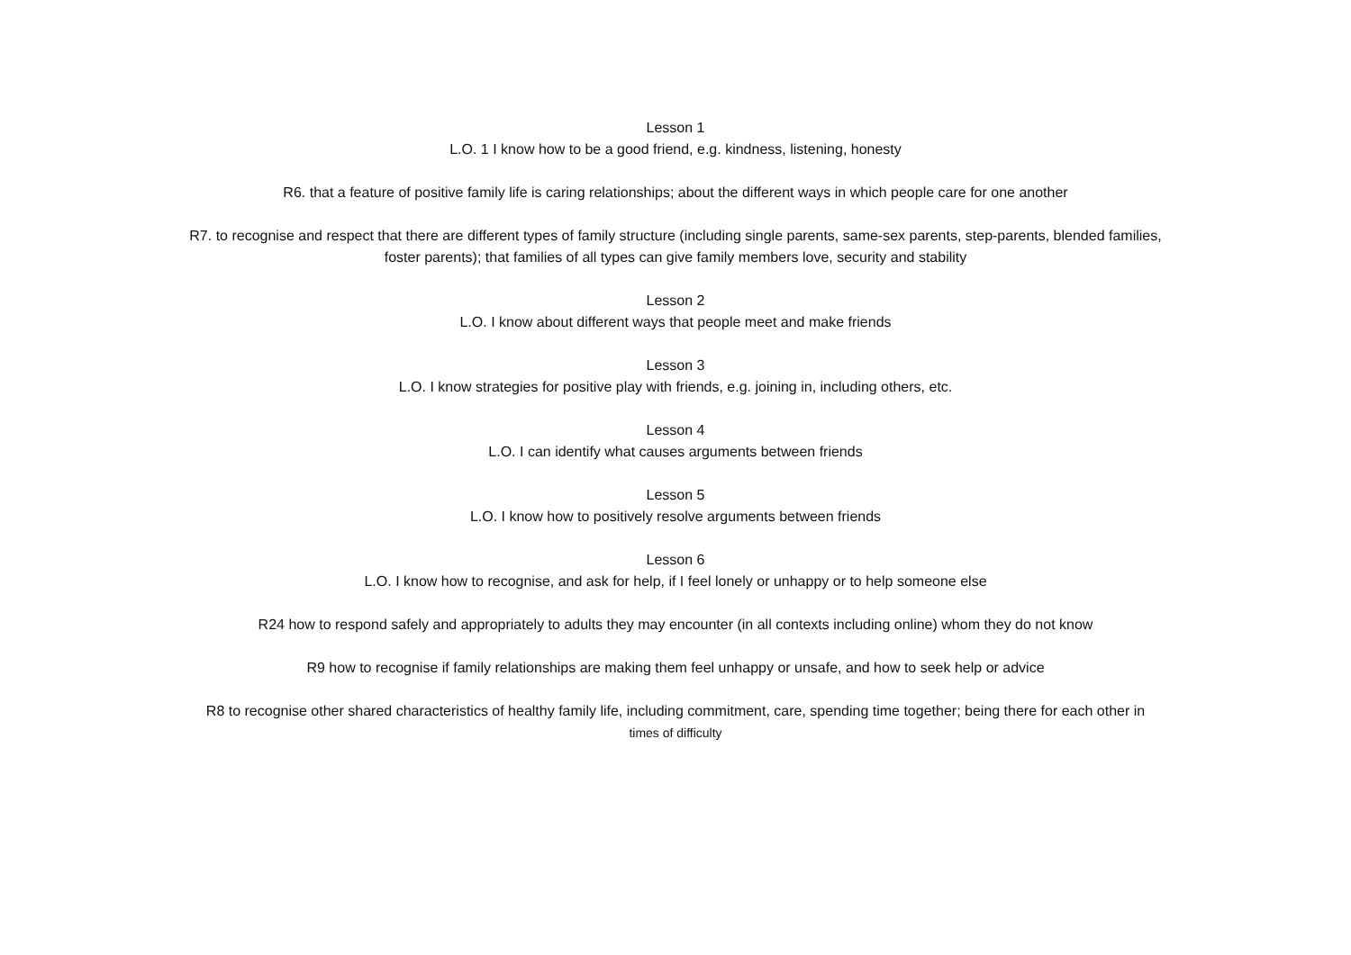Lesson 1
L.O. 1 I know how to be a good friend, e.g. kindness, listening, honesty
R6. that a feature of positive family life is caring relationships; about the different ways in which people care for one another
R7. to recognise and respect that there are different types of family structure (including single parents, same-sex parents, step-parents, blended families,
foster parents); that families of all types can give family members love, security and stability
Lesson 2
L.O. I know about different ways that people meet and make friends
Lesson 3
L.O. I know strategies for positive play with friends, e.g. joining in, including others, etc.
Lesson 4
L.O. I can identify what causes arguments between friends
Lesson 5
L.O. I know how to positively resolve arguments between friends
Lesson 6
L.O. I know how to recognise, and ask for help, if I feel lonely or unhappy or to help someone else
R24 how to respond safely and appropriately to adults they may encounter (in all contexts including online) whom they do not know
R9 how to recognise if family relationships are making them feel unhappy or unsafe, and how to seek help or advice
R8 to recognise other shared characteristics of healthy family life, including commitment, care, spending time together; being there for each other in
times of difficulty